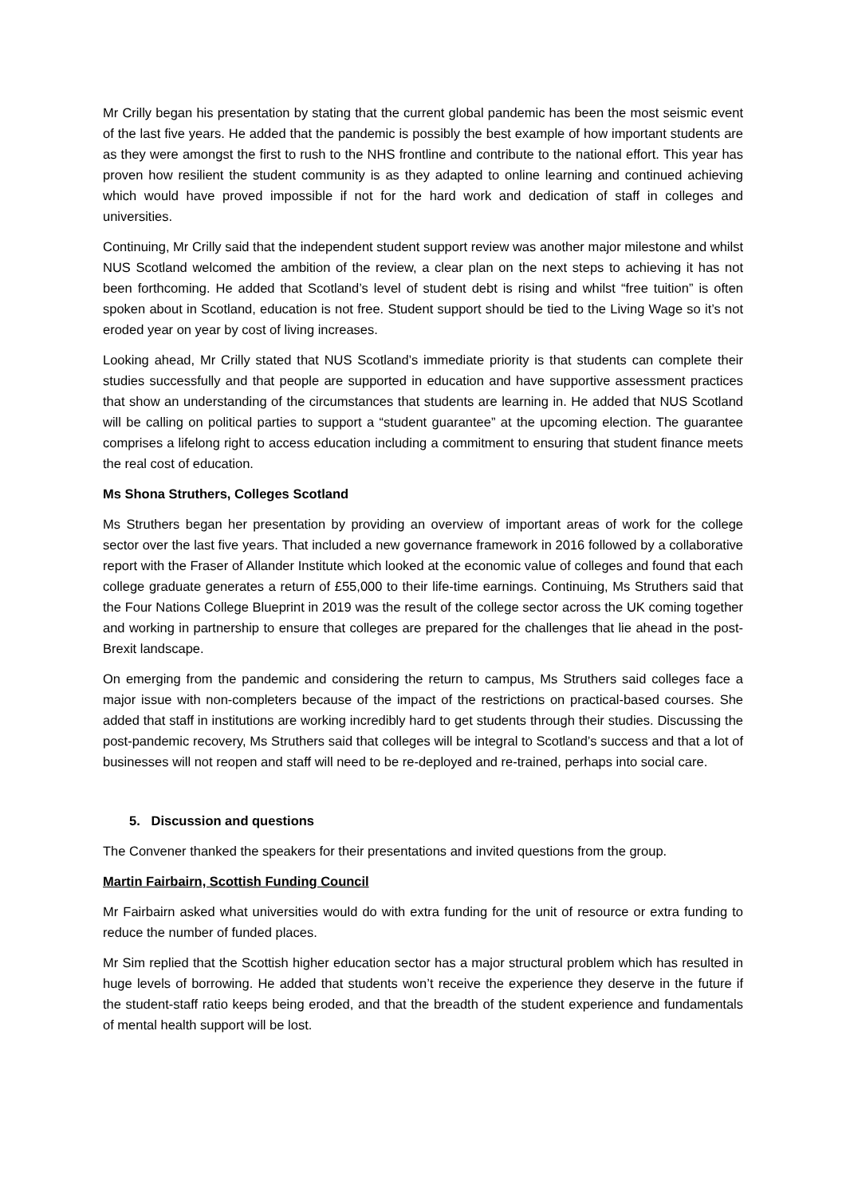Mr Crilly began his presentation by stating that the current global pandemic has been the most seismic event of the last five years. He added that the pandemic is possibly the best example of how important students are as they were amongst the first to rush to the NHS frontline and contribute to the national effort. This year has proven how resilient the student community is as they adapted to online learning and continued achieving which would have proved impossible if not for the hard work and dedication of staff in colleges and universities.
Continuing, Mr Crilly said that the independent student support review was another major milestone and whilst NUS Scotland welcomed the ambition of the review, a clear plan on the next steps to achieving it has not been forthcoming. He added that Scotland’s level of student debt is rising and whilst “free tuition” is often spoken about in Scotland, education is not free. Student support should be tied to the Living Wage so it’s not eroded year on year by cost of living increases.
Looking ahead, Mr Crilly stated that NUS Scotland’s immediate priority is that students can complete their studies successfully and that people are supported in education and have supportive assessment practices that show an understanding of the circumstances that students are learning in. He added that NUS Scotland will be calling on political parties to support a “student guarantee” at the upcoming election. The guarantee comprises a lifelong right to access education including a commitment to ensuring that student finance meets the real cost of education.
Ms Shona Struthers, Colleges Scotland
Ms Struthers began her presentation by providing an overview of important areas of work for the college sector over the last five years. That included a new governance framework in 2016 followed by a collaborative report with the Fraser of Allander Institute which looked at the economic value of colleges and found that each college graduate generates a return of £55,000 to their life-time earnings. Continuing, Ms Struthers said that the Four Nations College Blueprint in 2019 was the result of the college sector across the UK coming together and working in partnership to ensure that colleges are prepared for the challenges that lie ahead in the post-Brexit landscape.
On emerging from the pandemic and considering the return to campus, Ms Struthers said colleges face a major issue with non-completers because of the impact of the restrictions on practical-based courses. She added that staff in institutions are working incredibly hard to get students through their studies. Discussing the post-pandemic recovery, Ms Struthers said that colleges will be integral to Scotland’s success and that a lot of businesses will not reopen and staff will need to be re-deployed and re-trained, perhaps into social care.
5. Discussion and questions
The Convener thanked the speakers for their presentations and invited questions from the group.
Martin Fairbairn, Scottish Funding Council
Mr Fairbairn asked what universities would do with extra funding for the unit of resource or extra funding to reduce the number of funded places.
Mr Sim replied that the Scottish higher education sector has a major structural problem which has resulted in huge levels of borrowing. He added that students won’t receive the experience they deserve in the future if the student-staff ratio keeps being eroded, and that the breadth of the student experience and fundamentals of mental health support will be lost.